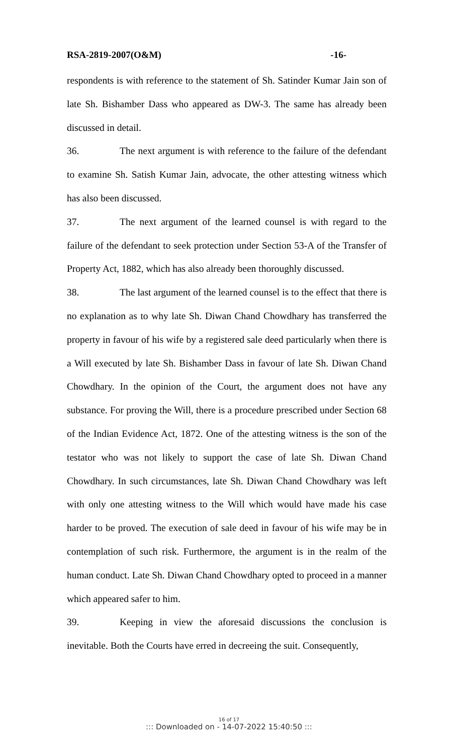RSA-2819-2007(O&M) -16-
respondents is with reference to the statement of Sh. Satinder Kumar Jain son of late Sh. Bishamber Dass who appeared as DW-3. The same has already been discussed in detail.
36. The next argument is with reference to the failure of the defendant to examine Sh. Satish Kumar Jain, advocate, the other attesting witness which has also been discussed.
37. The next argument of the learned counsel is with regard to the failure of the defendant to seek protection under Section 53-A of the Transfer of Property Act, 1882, which has also already been thoroughly discussed.
38. The last argument of the learned counsel is to the effect that there is no explanation as to why late Sh. Diwan Chand Chowdhary has transferred the property in favour of his wife by a registered sale deed particularly when there is a Will executed by late Sh. Bishamber Dass in favour of late Sh. Diwan Chand Chowdhary. In the opinion of the Court, the argument does not have any substance. For proving the Will, there is a procedure prescribed under Section 68 of the Indian Evidence Act, 1872. One of the attesting witness is the son of the testator who was not likely to support the case of late Sh. Diwan Chand Chowdhary. In such circumstances, late Sh. Diwan Chand Chowdhary was left with only one attesting witness to the Will which would have made his case harder to be proved. The execution of sale deed in favour of his wife may be in contemplation of such risk. Furthermore, the argument is in the realm of the human conduct. Late Sh. Diwan Chand Chowdhary opted to proceed in a manner which appeared safer to him.
39. Keeping in view the aforesaid discussions the conclusion is inevitable. Both the Courts have erred in decreeing the suit. Consequently,
16 of 17
::: Downloaded on - 14-07-2022 15:40:50 :::